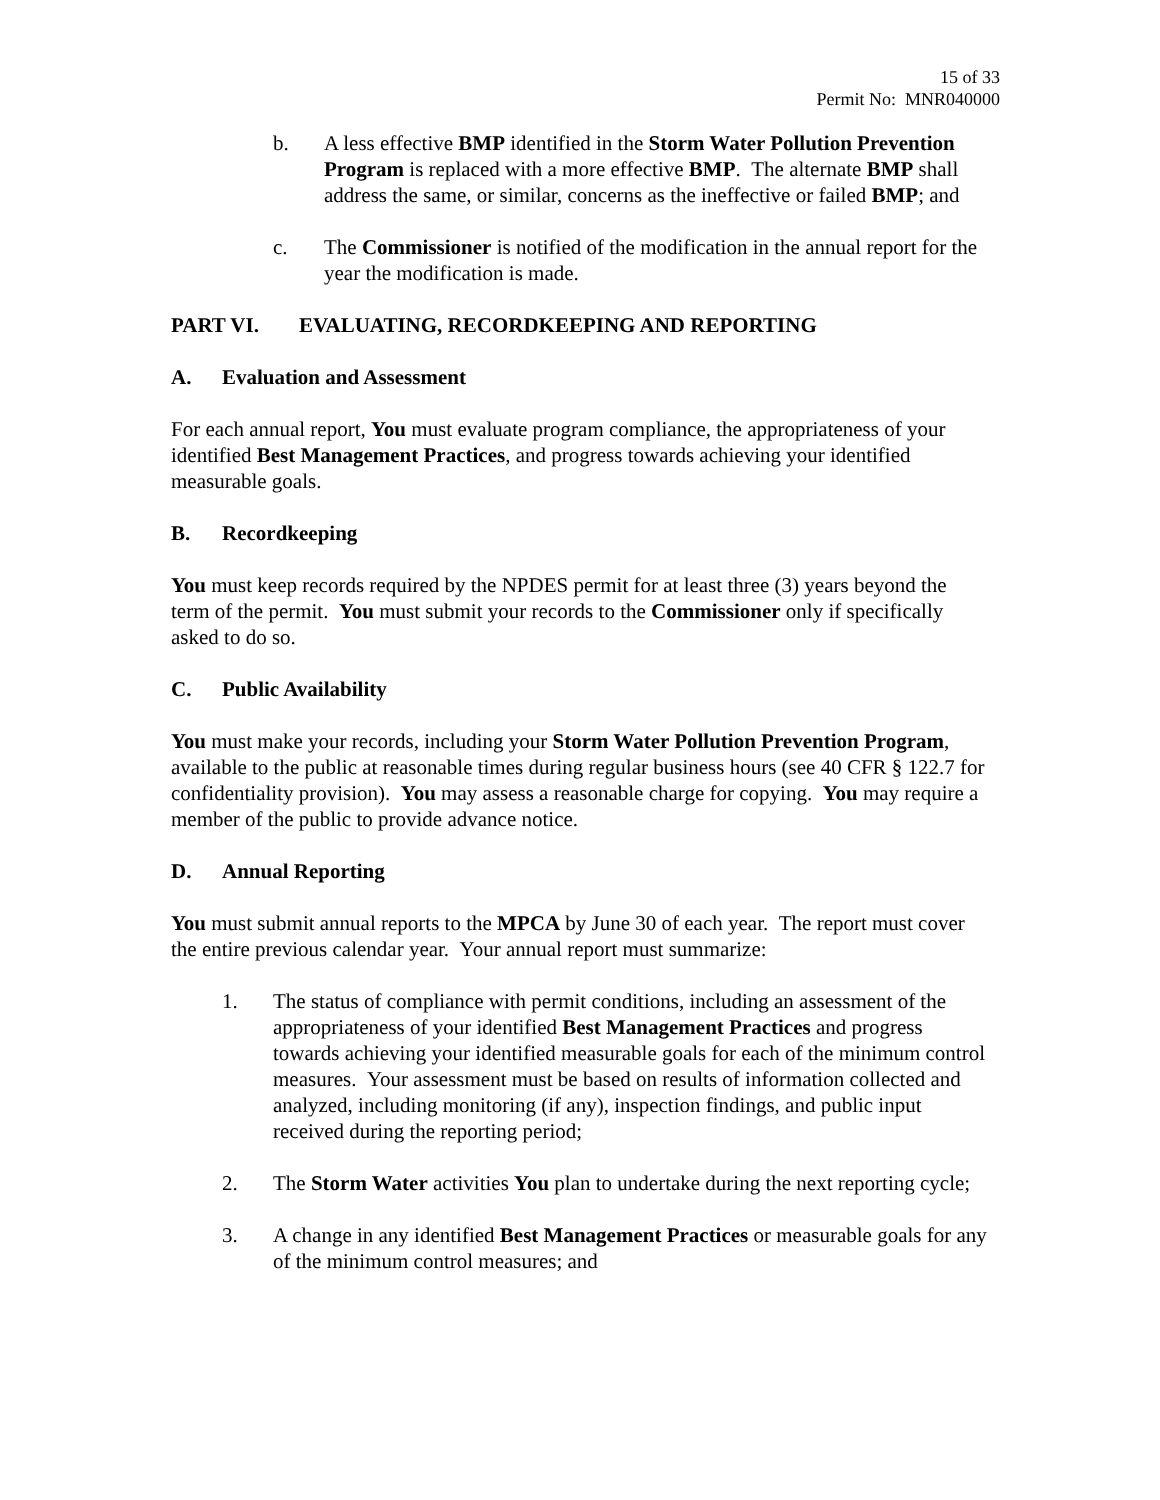15 of 33
Permit No: MNR040000
b. A less effective BMP identified in the Storm Water Pollution Prevention Program is replaced with a more effective BMP. The alternate BMP shall address the same, or similar, concerns as the ineffective or failed BMP; and
c. The Commissioner is notified of the modification in the annual report for the year the modification is made.
PART VI. EVALUATING, RECORDKEEPING AND REPORTING
A. Evaluation and Assessment
For each annual report, You must evaluate program compliance, the appropriateness of your identified Best Management Practices, and progress towards achieving your identified measurable goals.
B. Recordkeeping
You must keep records required by the NPDES permit for at least three (3) years beyond the term of the permit. You must submit your records to the Commissioner only if specifically asked to do so.
C. Public Availability
You must make your records, including your Storm Water Pollution Prevention Program, available to the public at reasonable times during regular business hours (see 40 CFR § 122.7 for confidentiality provision). You may assess a reasonable charge for copying. You may require a member of the public to provide advance notice.
D. Annual Reporting
You must submit annual reports to the MPCA by June 30 of each year. The report must cover the entire previous calendar year. Your annual report must summarize:
1. The status of compliance with permit conditions, including an assessment of the appropriateness of your identified Best Management Practices and progress towards achieving your identified measurable goals for each of the minimum control measures. Your assessment must be based on results of information collected and analyzed, including monitoring (if any), inspection findings, and public input received during the reporting period;
2. The Storm Water activities You plan to undertake during the next reporting cycle;
3. A change in any identified Best Management Practices or measurable goals for any of the minimum control measures; and